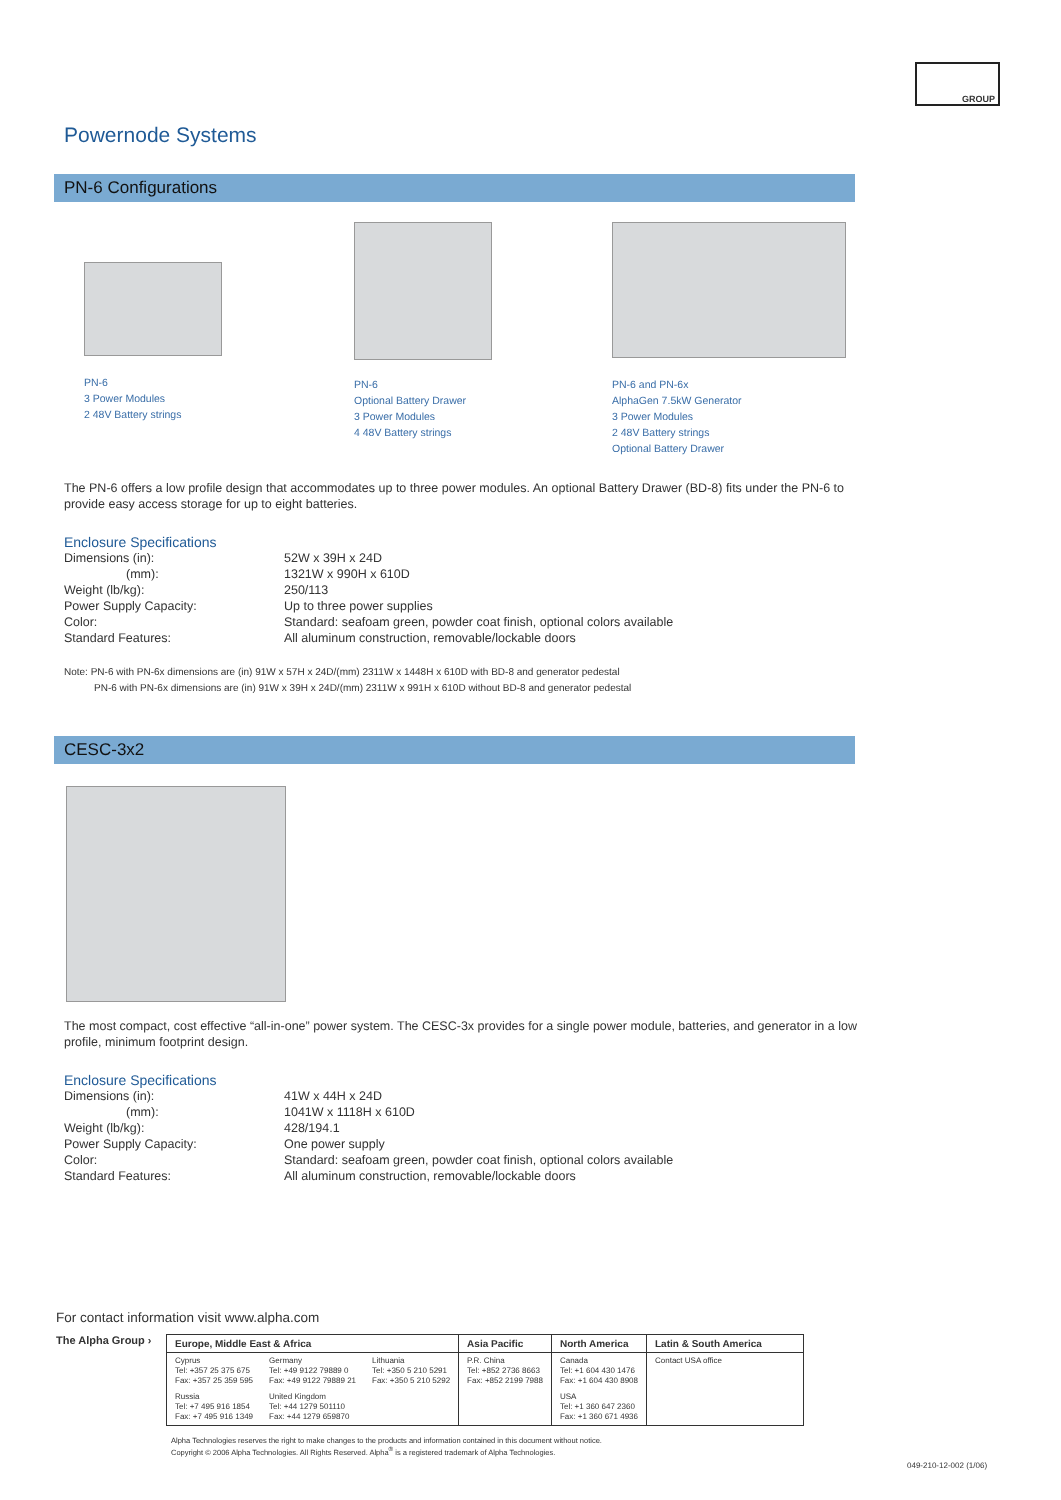GROUP
Powernode Systems
PN-6 Configurations
PN-6
3 Power Modules
2 48V Battery strings
PN-6
Optional Battery Drawer
3 Power Modules
4 48V Battery strings
PN-6 and PN-6x
AlphaGen 7.5kW Generator
3 Power Modules
2 48V Battery strings
Optional Battery Drawer
The PN-6 offers a low profile design that accommodates up to three power modules. An optional Battery Drawer (BD-8) fits under the PN-6 to provide easy access storage for up to eight batteries.
Enclosure Specifications
| Dimensions (in): | 52W x 39H x 24D |
| (mm): | 1321W x 990H x 610D |
| Weight (lb/kg): | 250/113 |
| Power Supply Capacity: | Up to three power supplies |
| Color: | Standard: seafoam green, powder coat finish, optional colors available |
| Standard Features: | All aluminum construction, removable/lockable doors |
Note: PN-6 with PN-6x dimensions are (in) 91W x 57H x 24D/(mm) 2311W x 1448H x 610D with BD-8 and generator pedestal
PN-6 with PN-6x dimensions are (in) 91W x 39H x 24D/(mm) 2311W x 991H x 610D without BD-8 and generator pedestal
CESC-3x2
The most compact, cost effective “all-in-one” power system. The CESC-3x provides for a single power module, batteries, and generator in a low profile, minimum footprint design.
Enclosure Specifications
| Dimensions (in): | 41W x 44H x 24D |
| (mm): | 1041W x 1118H x 610D |
| Weight (lb/kg): | 428/194.1 |
| Power Supply Capacity: | One power supply |
| Color: | Standard: seafoam green, powder coat finish, optional colors available |
| Standard Features: | All aluminum construction, removable/lockable doors |
For contact information visit www.alpha.com
The Alpha Group ›
| Europe, Middle East & Africa | | | Asia Pacific | North America | Latin & South America |
| --- | --- | --- | --- | --- | --- |
| Cyprus Tel: +357 25 375 675 Fax: +357 25 359 595 | Germany Tel: +49 9122 79889 0 Fax: +49 9122 79889 21 | Lithuania Tel: +350 5 210 5291 Fax: +350 5 210 5292 | P.R. China Tel: +852 2736 8663 Fax: +852 2199 7988 | Canada Tel: +1 604 430 1476 Fax: +1 604 430 8908 | Contact USA office |
| Russia Tel: +7 495 916 1854 Fax: +7 495 916 1349 | United Kingdom Tel: +44 1279 501110 Fax: +44 1279 659870 | | | USA Tel: +1 360 647 2360 Fax: +1 360 671 4936 | |
Alpha Technologies reserves the right to make changes to the products and information contained in this document without notice.
Copyright © 2006 Alpha Technologies. All Rights Reserved. Alpha<sup>®</sup> is a registered trademark of Alpha Technologies.
049-210-12-002 (1/06)